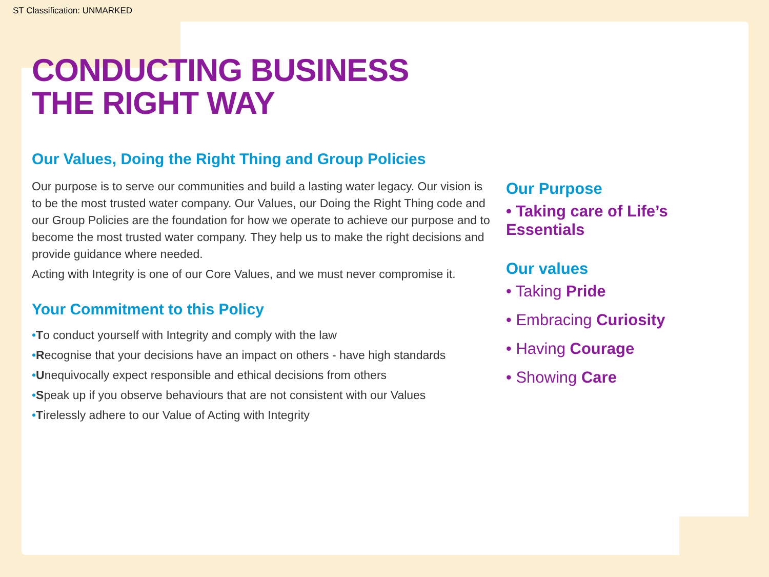ST Classification: UNMARKED
CONDUCTING BUSINESS
THE RIGHT WAY
Our Values, Doing the Right Thing and Group Policies
Our purpose is to serve our communities and build a lasting water legacy. Our vision is to be the most trusted water company. Our Values, our Doing the Right Thing code and our Group Policies are the foundation for how we operate to achieve our purpose and to become the most trusted water company. They help us to make the right decisions and provide guidance where needed.
Acting with Integrity is one of our Core Values, and we must never compromise it.
Your Commitment to this Policy
•To conduct yourself with Integrity and comply with the law
•Recognise that your decisions have an impact on others - have high standards
•Unequivocally expect responsible and ethical decisions from others
•Speak up if you observe behaviours that are not consistent with our Values
•Tirelessly adhere to our Value of Acting with Integrity
Our Purpose
• Taking care of Life’s Essentials
Our values
• Taking Pride
• Embracing Curiosity
• Having Courage
• Showing Care